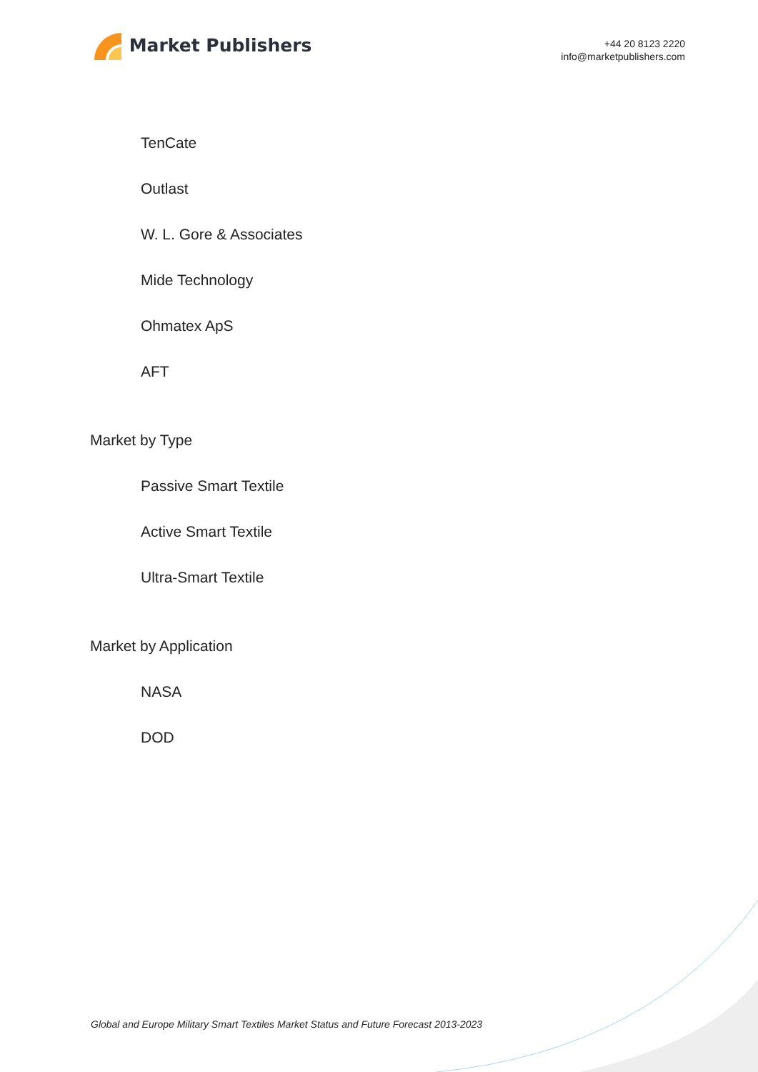Market Publishers
+44 20 8123 2220
info@marketpublishers.com
TenCate
Outlast
W. L. Gore & Associates
Mide Technology
Ohmatex ApS
AFT
Market by Type
Passive Smart Textile
Active Smart Textile
Ultra-Smart Textile
Market by Application
NASA
DOD
Global and Europe Military Smart Textiles Market Status and Future Forecast 2013-2023